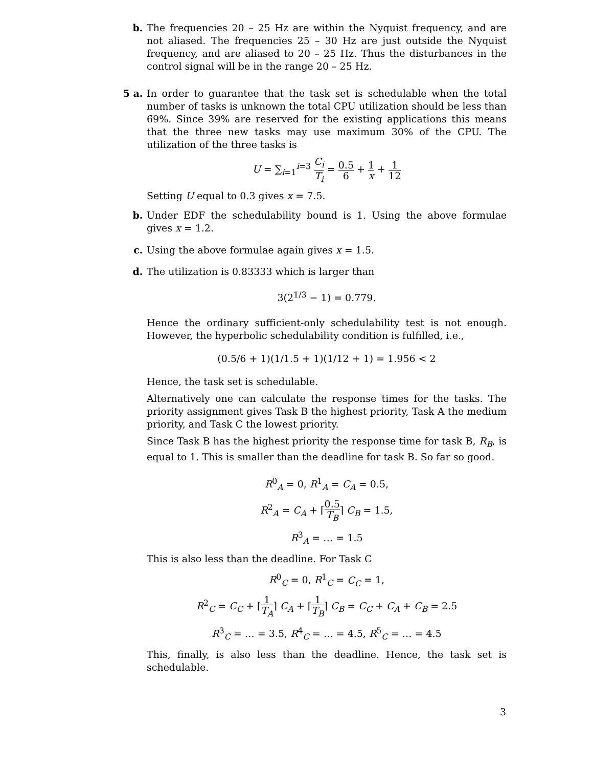b. The frequencies 20 – 25 Hz are within the Nyquist frequency, and are not aliased. The frequencies 25 – 30 Hz are just outside the Nyquist frequency, and are aliased to 20 – 25 Hz. Thus the disturbances in the control signal will be in the range 20 – 25 Hz.
5 a. In order to guarantee that the task set is schedulable when the total number of tasks is unknown the total CPU utilization should be less than 69%. Since 39% are reserved for the existing applications this means that the three new tasks may use maximum 30% of the CPU. The utilization of the three tasks is
U = ∑<sub>i=1</sub><sup>i=3</sup> C<sub>i</sub> T<sub>i</sub> = 0.5 6 + 1 x + 1 12
Setting U equal to 0.3 gives x = 7.5.
b. Under EDF the schedulability bound is 1. Using the above formulae gives x = 1.2.
c. Using the above formulae again gives x = 1.5.
d. The utilization is 0.83333 which is larger than
3(2<sup>1/3</sup> − 1) = 0.779.
Hence the ordinary sufficient-only schedulability test is not enough. However, the hyperbolic schedulability condition is fulfilled, i.e.,
(0.5/6 + 1)(1/1.5 + 1)(1/12 + 1) = 1.956 < 2
Hence, the task set is schedulable.
Alternatively one can calculate the response times for the tasks. The priority assignment gives Task B the highest priority, Task A the medium priority, and Task C the lowest priority.
Since Task B has the highest priority the response time for task B, R<sub>B</sub>, is equal to 1. This is smaller than the deadline for task B. So far so good.
R<sup>0</sup><sub>A</sub> = 0, R<sup>1</sup><sub>A</sub> = C<sub>A</sub> = 0.5,
R<sup>2</sup><sub>A</sub> = C<sub>A</sub> + ⌈0.5 T<sub>B</sub>⌉ C<sub>B</sub> = 1.5,
R<sup>3</sup><sub>A</sub> = … = 1.5
This is also less than the deadline. For Task C
R<sup>0</sup><sub>C</sub> = 0, R<sup>1</sup><sub>C</sub> = C<sub>C</sub> = 1,
R<sup>2</sup><sub>C</sub> = C<sub>C</sub> + ⌈1 T<sub>A</sub>⌉ C<sub>A</sub> + ⌈1 T<sub>B</sub>⌉ C<sub>B</sub> = C<sub>C</sub> + C<sub>A</sub> + C<sub>B</sub> = 2.5
R<sup>3</sup><sub>C</sub> = … = 3.5, R<sup>4</sup><sub>C</sub> = … = 4.5, R<sup>5</sup><sub>C</sub> = … = 4.5
This, finally, is also less than the deadline. Hence, the task set is schedulable.
3